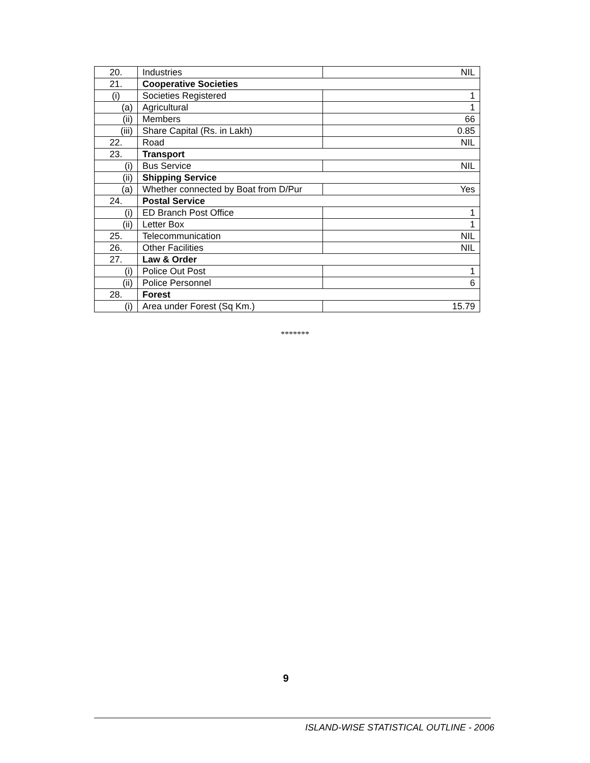| 20. | Industries | NIL |
| 21. | Cooperative Societies | |
| (i) | Societies Registered | 1 |
| (a) | Agricultural | 1 |
| (ii) | Members | 66 |
| (iii) | Share Capital (Rs. in Lakh) | 0.85 |
| 22. | Road | NIL |
| 23. | Transport | |
| (i) | Bus Service | NIL |
| (ii) | Shipping Service | |
| (a) | Whether connected by Boat from D/Pur | Yes |
| 24. | Postal Service | |
| (i) | ED Branch Post Office | 1 |
| (ii) | Letter Box | 1 |
| 25. | Telecommunication | NIL |
| 26. | Other Facilities | NIL |
| 27. | Law & Order | |
| (i) | Police Out Post | 1 |
| (ii) | Police Personnel | 6 |
| 28. | Forest | |
| (i) | Area under Forest (Sq Km.) | 15.79 |
*******
9
ISLAND-WISE STATISTICAL OUTLINE - 2006